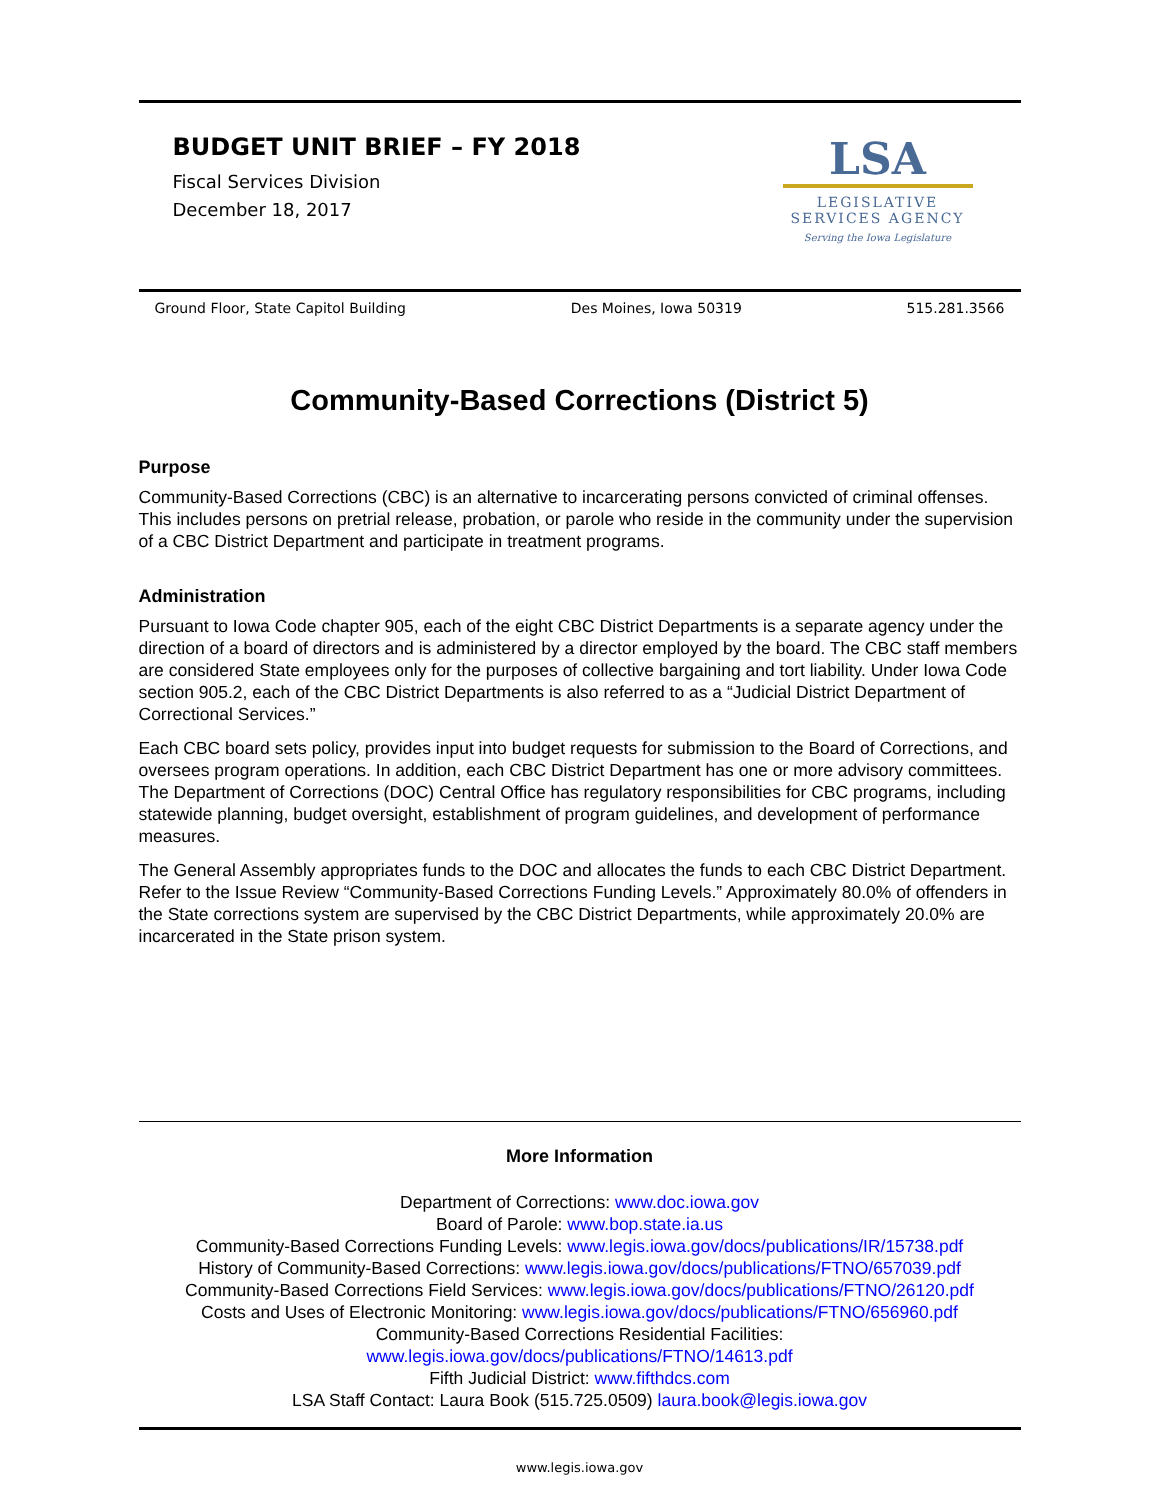BUDGET UNIT BRIEF – FY 2018
Fiscal Services Division
December 18, 2017
LSA
LEGISLATIVE
SERVICES AGENCY
Serving the Iowa Legislature
Ground Floor, State Capitol Building Des Moines, Iowa 50319 515.281.3566
Community-Based Corrections (District 5)
Purpose
Community-Based Corrections (CBC) is an alternative to incarcerating persons convicted of criminal offenses. This includes persons on pretrial release, probation, or parole who reside in the community under the supervision of a CBC District Department and participate in treatment programs.
Administration
Pursuant to Iowa Code chapter 905, each of the eight CBC District Departments is a separate agency under the direction of a board of directors and is administered by a director employed by the board. The CBC staff members are considered State employees only for the purposes of collective bargaining and tort liability. Under Iowa Code section 905.2, each of the CBC District Departments is also referred to as a “Judicial District Department of Correctional Services.”
Each CBC board sets policy, provides input into budget requests for submission to the Board of Corrections, and oversees program operations. In addition, each CBC District Department has one or more advisory committees. The Department of Corrections (DOC) Central Office has regulatory responsibilities for CBC programs, including statewide planning, budget oversight, establishment of program guidelines, and development of performance measures.
The General Assembly appropriates funds to the DOC and allocates the funds to each CBC District Department. Refer to the Issue Review “Community-Based Corrections Funding Levels.” Approximately 80.0% of offenders in the State corrections system are supervised by the CBC District Departments, while approximately 20.0% are incarcerated in the State prison system.
More Information
Department of Corrections: www.doc.iowa.gov
Board of Parole: www.bop.state.ia.us
Community-Based Corrections Funding Levels: www.legis.iowa.gov/docs/publications/IR/15738.pdf
History of Community-Based Corrections: www.legis.iowa.gov/docs/publications/FTNO/657039.pdf
Community-Based Corrections Field Services: www.legis.iowa.gov/docs/publications/FTNO/26120.pdf
Costs and Uses of Electronic Monitoring: www.legis.iowa.gov/docs/publications/FTNO/656960.pdf
Community-Based Corrections Residential Facilities:
www.legis.iowa.gov/docs/publications/FTNO/14613.pdf
Fifth Judicial District: www.fifthdcs.com
LSA Staff Contact: Laura Book (515.725.0509) laura.book@legis.iowa.gov
www.legis.iowa.gov